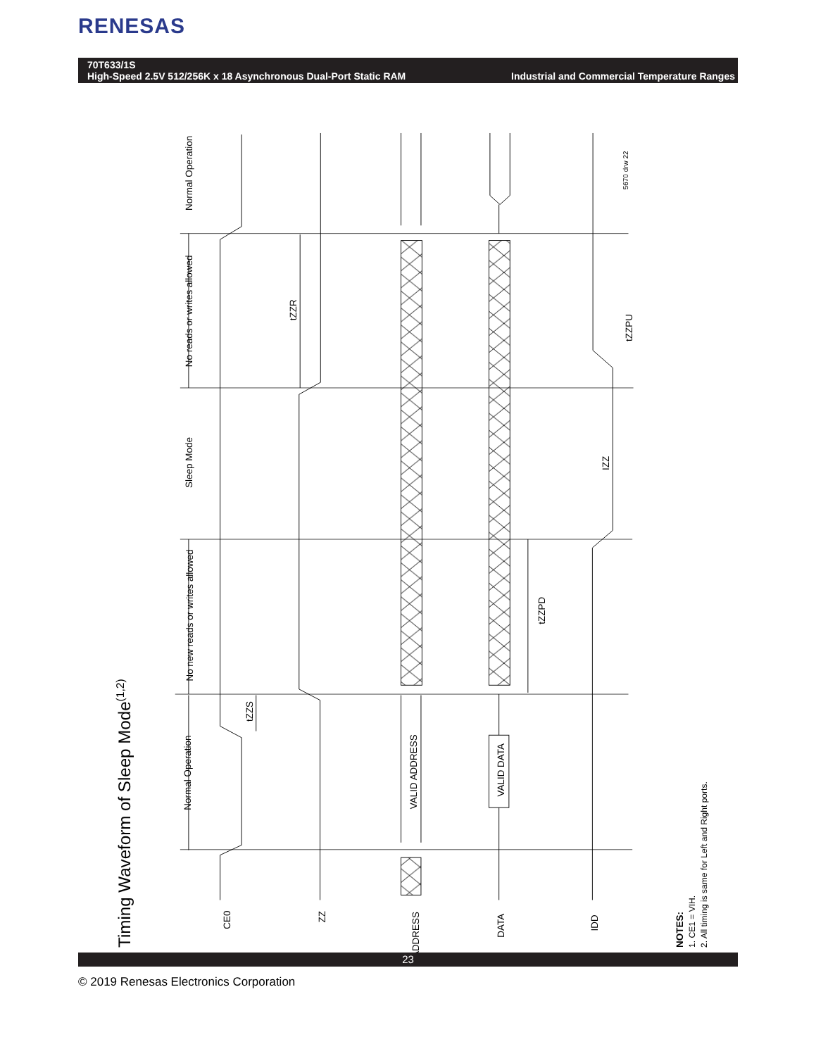RENESAS
70T633/1S
High-Speed 2.5V 512/256K x 18 Asynchronous Dual-Port Static RAM
Industrial and Commercial Temperature Ranges
Timing Waveform of Sleep Mode(1,2)
Normal Operation
No new reads or writes allowed
Sleep Mode
No reads or writes allowed
Normal Operation
tZZR
tZZS
tZZPD
tZZPU
IZZ
5670 drw 22
VALID ADDRESS
VALID DATA
CE0
ZZ
ADDRESS
DATA
IDD
NOTES:
1. CE1 = VIH.
2. All timing is same for Left and Right ports.
23
© 2019 Renesas Electronics Corporation